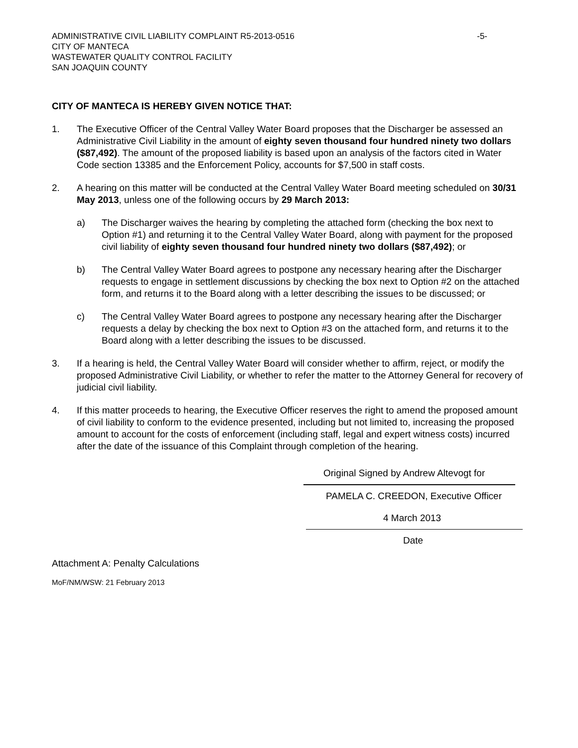ADMINISTRATIVE CIVIL LIABILITY COMPLAINT R5-2013-0516 -5-
CITY OF MANTECA
WASTEWATER QUALITY CONTROL FACILITY
SAN JOAQUIN COUNTY
CITY OF MANTECA IS HEREBY GIVEN NOTICE THAT:
1. The Executive Officer of the Central Valley Water Board proposes that the Discharger be assessed an Administrative Civil Liability in the amount of eighty seven thousand four hundred ninety two dollars ($87,492). The amount of the proposed liability is based upon an analysis of the factors cited in Water Code section 13385 and the Enforcement Policy, accounts for $7,500 in staff costs.
2. A hearing on this matter will be conducted at the Central Valley Water Board meeting scheduled on 30/31 May 2013, unless one of the following occurs by 29 March 2013:
a) The Discharger waives the hearing by completing the attached form (checking the box next to Option #1) and returning it to the Central Valley Water Board, along with payment for the proposed civil liability of eighty seven thousand four hundred ninety two dollars ($87,492); or
b) The Central Valley Water Board agrees to postpone any necessary hearing after the Discharger requests to engage in settlement discussions by checking the box next to Option #2 on the attached form, and returns it to the Board along with a letter describing the issues to be discussed; or
c) The Central Valley Water Board agrees to postpone any necessary hearing after the Discharger requests a delay by checking the box next to Option #3 on the attached form, and returns it to the Board along with a letter describing the issues to be discussed.
3. If a hearing is held, the Central Valley Water Board will consider whether to affirm, reject, or modify the proposed Administrative Civil Liability, or whether to refer the matter to the Attorney General for recovery of judicial civil liability.
4. If this matter proceeds to hearing, the Executive Officer reserves the right to amend the proposed amount of civil liability to conform to the evidence presented, including but not limited to, increasing the proposed amount to account for the costs of enforcement (including staff, legal and expert witness costs) incurred after the date of the issuance of this Complaint through completion of the hearing.
Original Signed by Andrew Altevogt for
PAMELA C. CREEDON, Executive Officer
4 March 2013
Date
Attachment A: Penalty Calculations
MoF/NM/WSW: 21 February 2013